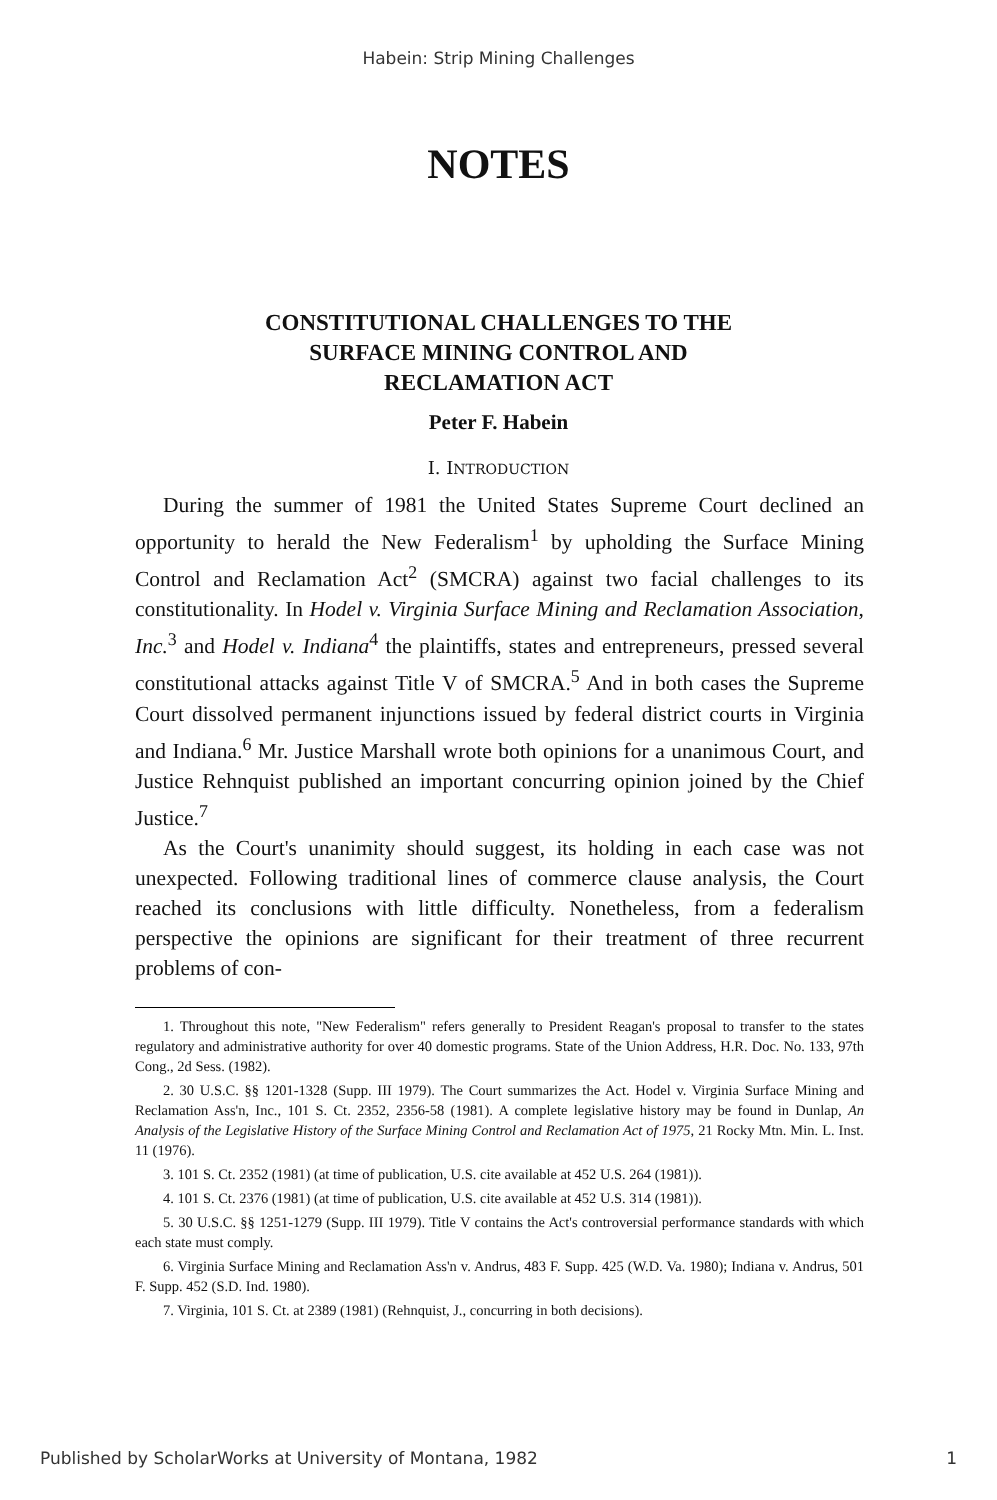Habein: Strip Mining Challenges
NOTES
CONSTITUTIONAL CHALLENGES TO THE
SURFACE MINING CONTROL AND
RECLAMATION ACT
Peter F. Habein
I. INTRODUCTION
During the summer of 1981 the United States Supreme Court declined an opportunity to herald the New Federalism<sup>1</sup> by upholding the Surface Mining Control and Reclamation Act<sup>2</sup> (SMCRA) against two facial challenges to its constitutionality. In Hodel v. Virginia Surface Mining and Reclamation Association, Inc.<sup>3</sup> and Hodel v. Indiana<sup>4</sup> the plaintiffs, states and entrepreneurs, pressed several constitutional attacks against Title V of SMCRA.<sup>5</sup> And in both cases the Supreme Court dissolved permanent injunctions issued by federal district courts in Virginia and Indiana.<sup>6</sup> Mr. Justice Marshall wrote both opinions for a unanimous Court, and Justice Rehnquist published an important concurring opinion joined by the Chief Justice.<sup>7</sup>
As the Court's unanimity should suggest, its holding in each case was not unexpected. Following traditional lines of commerce clause analysis, the Court reached its conclusions with little difficulty. Nonetheless, from a federalism perspective the opinions are significant for their treatment of three recurrent problems of con-
1. Throughout this note, "New Federalism" refers generally to President Reagan's proposal to transfer to the states regulatory and administrative authority for over 40 domestic programs. State of the Union Address, H.R. Doc. No. 133, 97th Cong., 2d Sess. (1982).
2. 30 U.S.C. §§ 1201-1328 (Supp. III 1979). The Court summarizes the Act. Hodel v. Virginia Surface Mining and Reclamation Ass'n, Inc., 101 S. Ct. 2352, 2356-58 (1981). A complete legislative history may be found in Dunlap, An Analysis of the Legislative History of the Surface Mining Control and Reclamation Act of 1975, 21 Rocky Mtn. Min. L. Inst. 11 (1976).
3. 101 S. Ct. 2352 (1981) (at time of publication, U.S. cite available at 452 U.S. 264 (1981)).
4. 101 S. Ct. 2376 (1981) (at time of publication, U.S. cite available at 452 U.S. 314 (1981)).
5. 30 U.S.C. §§ 1251-1279 (Supp. III 1979). Title V contains the Act's controversial performance standards with which each state must comply.
6. Virginia Surface Mining and Reclamation Ass'n v. Andrus, 483 F. Supp. 425 (W.D. Va. 1980); Indiana v. Andrus, 501 F. Supp. 452 (S.D. Ind. 1980).
7. Virginia, 101 S. Ct. at 2389 (1981) (Rehnquist, J., concurring in both decisions).
Published by ScholarWorks at University of Montana, 1982 1